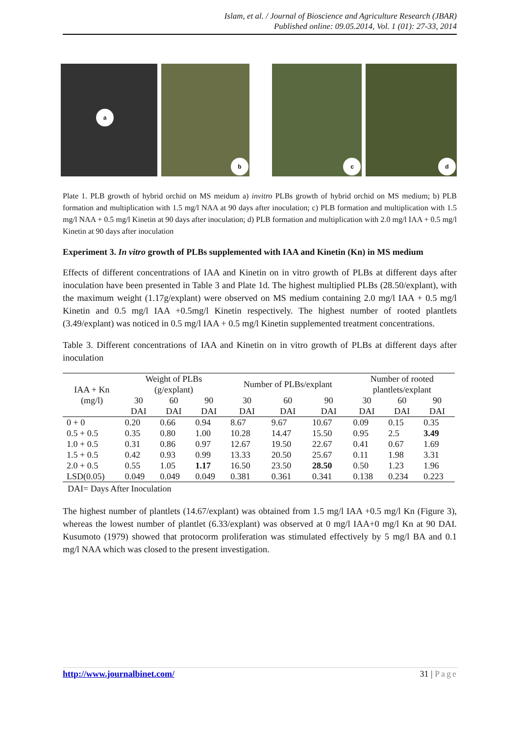Islam, et al. / Journal of Bioscience and Agriculture Research (JBAR)
Published online: 09.05.2014, Vol. 1 (01): 27-33, 2014
a
b
c
d
Plate 1. PLB growth of hybrid orchid on MS meidum a) invitro PLBs growth of hybrid orchid on MS medium; b) PLB formation and multiplication with 1.5 mg/l NAA at 90 days after inoculation; c) PLB formation and multiplication with 1.5 mg/l NAA + 0.5 mg/l Kinetin at 90 days after inoculation; d) PLB formation and multiplication with 2.0 mg/l IAA + 0.5 mg/l Kinetin at 90 days after inoculation
Experiment 3. In vitro growth of PLBs supplemented with IAA and Kinetin (Kn) in MS medium
Effects of different concentrations of IAA and Kinetin on in vitro growth of PLBs at different days after inoculation have been presented in Table 3 and Plate 1d. The highest multiplied PLBs (28.50/explant), with the maximum weight (1.17g/explant) were observed on MS medium containing 2.0 mg/l IAA + 0.5 mg/l Kinetin and 0.5 mg/l IAA +0.5mg/l Kinetin respectively. The highest number of rooted plantlets (3.49/explant) was noticed in 0.5 mg/l IAA + 0.5 mg/l Kinetin supplemented treatment concentrations.
Table 3. Different concentrations of IAA and Kinetin on in vitro growth of PLBs at different days after inoculation
| IAA + Kn (mg/l) | Weight of PLBs (g/explant) | | | Number of PLBs/explant | | | Number of rooted plantlets/explant | | |
| --- | --- | --- | --- | --- | --- | --- | --- | --- | --- |
| | 30 DAI | 60 DAI | 90 DAI | 30 DAI | 60 DAI | 90 DAI | 30 DAI | 60 DAI | 90 DAI |
| 0 + 0 | 0.20 | 0.66 | 0.94 | 8.67 | 9.67 | 10.67 | 0.09 | 0.15 | 0.35 |
| 0.5 + 0.5 | 0.35 | 0.80 | 1.00 | 10.28 | 14.47 | 15.50 | 0.95 | 2.5 | 3.49 |
| 1.0 + 0.5 | 0.31 | 0.86 | 0.97 | 12.67 | 19.50 | 22.67 | 0.41 | 0.67 | 1.69 |
| 1.5 + 0.5 | 0.42 | 0.93 | 0.99 | 13.33 | 20.50 | 25.67 | 0.11 | 1.98 | 3.31 |
| 2.0 + 0.5 | 0.55 | 1.05 | 1.17 | 16.50 | 23.50 | 28.50 | 0.50 | 1.23 | 1.96 |
| LSD(0.05) | 0.049 | 0.049 | 0.049 | 0.381 | 0.361 | 0.341 | 0.138 | 0.234 | 0.223 |
DAI= Days After Inoculation
The highest number of plantlets (14.67/explant) was obtained from 1.5 mg/l IAA +0.5 mg/l Kn (Figure 3), whereas the lowest number of plantlet (6.33/explant) was observed at 0 mg/l IAA+0 mg/l Kn at 90 DAI. Kusumoto (1979) showed that protocorm proliferation was stimulated effectively by 5 mg/l BA and 0.1 mg/l NAA which was closed to the present investigation.
http://www.journalbinet.com/ 31 | Page